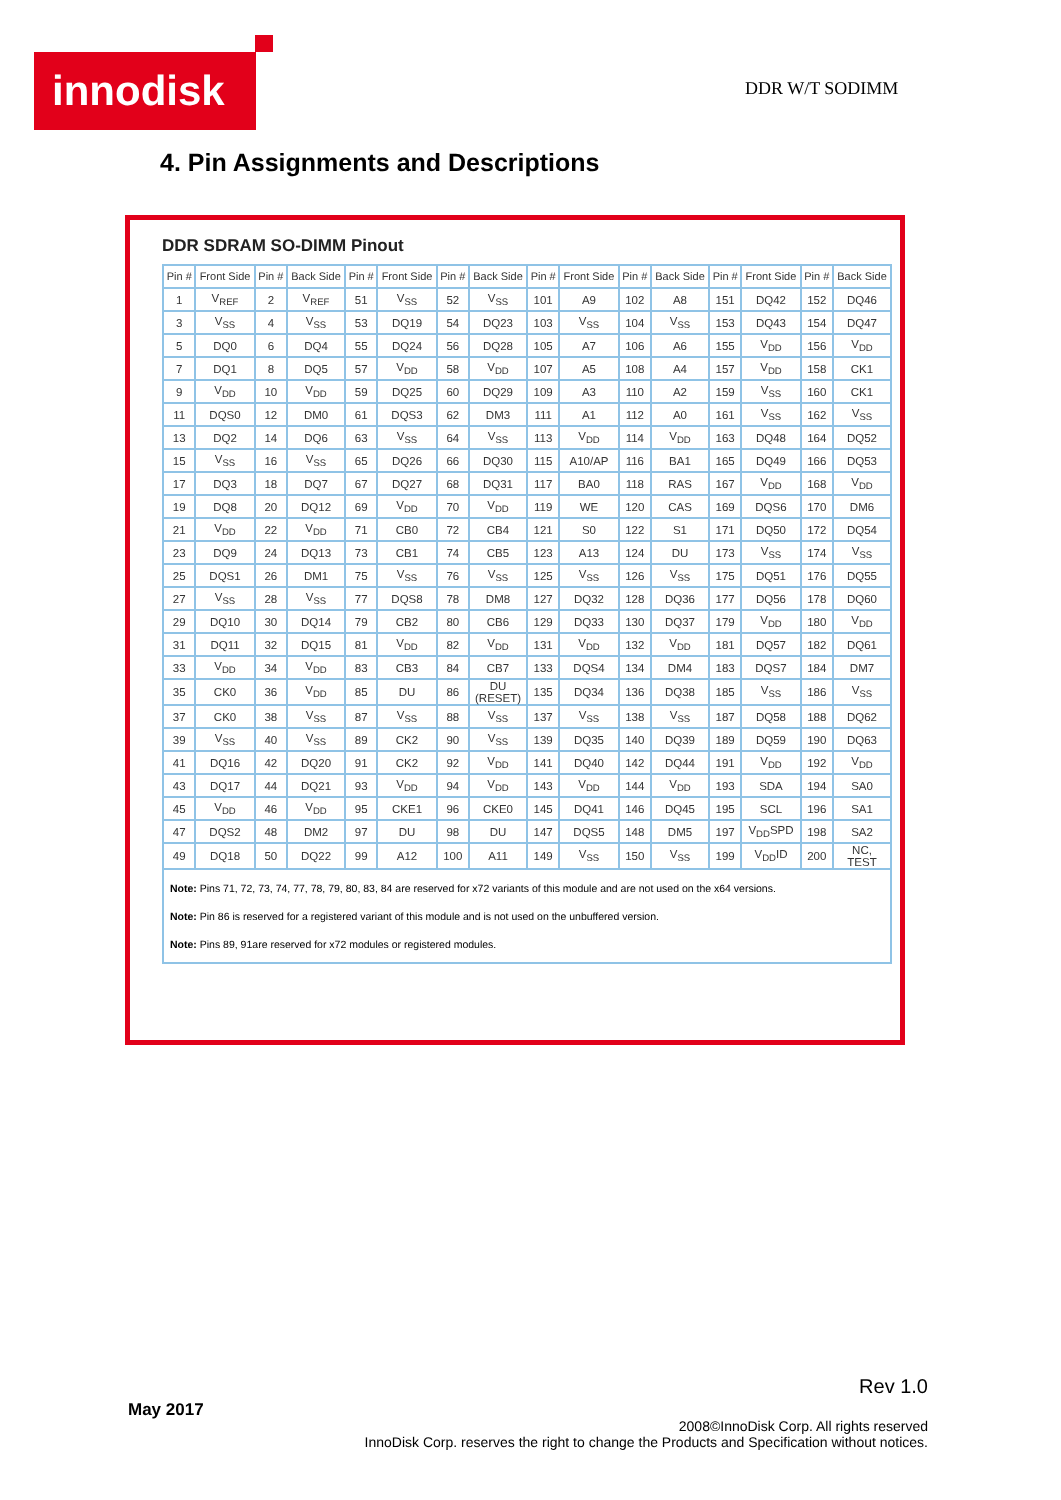innodisk DDR W/T SODIMM
4. Pin Assignments and Descriptions
DDR SDRAM SO-DIMM Pinout
| Pin # | Front Side | Pin # | Back Side | Pin # | Front Side | Pin # | Back Side | Pin # | Front Side | Pin # | Back Side | Pin # | Front Side | Pin # | Back Side |
| --- | --- | --- | --- | --- | --- | --- | --- | --- | --- | --- | --- | --- | --- | --- | --- |
| 1 | V<sub>REF</sub> | 2 | V<sub>REF</sub> | 51 | V<sub>SS</sub> | 52 | V<sub>SS</sub> | 101 | A9 | 102 | A8 | 151 | DQ42 | 152 | DQ46 |
| 3 | V<sub>SS</sub> | 4 | V<sub>SS</sub> | 53 | DQ19 | 54 | DQ23 | 103 | V<sub>SS</sub> | 104 | V<sub>SS</sub> | 153 | DQ43 | 154 | DQ47 |
| 5 | DQ0 | 6 | DQ4 | 55 | DQ24 | 56 | DQ28 | 105 | A7 | 106 | A6 | 155 | V<sub>DD</sub> | 156 | V<sub>DD</sub> |
| 7 | DQ1 | 8 | DQ5 | 57 | V<sub>DD</sub> | 58 | V<sub>DD</sub> | 107 | A5 | 108 | A4 | 157 | V<sub>DD</sub> | 158 | CK1 |
| 9 | V<sub>DD</sub> | 10 | V<sub>DD</sub> | 59 | DQ25 | 60 | DQ29 | 109 | A3 | 110 | A2 | 159 | V<sub>SS</sub> | 160 | CK1 |
| 11 | DQS0 | 12 | DM0 | 61 | DQS3 | 62 | DM3 | 111 | A1 | 112 | A0 | 161 | V<sub>SS</sub> | 162 | V<sub>SS</sub> |
| 13 | DQ2 | 14 | DQ6 | 63 | V<sub>SS</sub> | 64 | V<sub>SS</sub> | 113 | V<sub>DD</sub> | 114 | V<sub>DD</sub> | 163 | DQ48 | 164 | DQ52 |
| 15 | V<sub>SS</sub> | 16 | V<sub>SS</sub> | 65 | DQ26 | 66 | DQ30 | 115 | A10/AP | 116 | BA1 | 165 | DQ49 | 166 | DQ53 |
| 17 | DQ3 | 18 | DQ7 | 67 | DQ27 | 68 | DQ31 | 117 | BA0 | 118 | RAS | 167 | V<sub>DD</sub> | 168 | V<sub>DD</sub> |
| 19 | DQ8 | 20 | DQ12 | 69 | V<sub>DD</sub> | 70 | V<sub>DD</sub> | 119 | WE | 120 | CAS | 169 | DQS6 | 170 | DM6 |
| 21 | V<sub>DD</sub> | 22 | V<sub>DD</sub> | 71 | CB0 | 72 | CB4 | 121 | S0 | 122 | S1 | 171 | DQ50 | 172 | DQ54 |
| 23 | DQ9 | 24 | DQ13 | 73 | CB1 | 74 | CB5 | 123 | A13 | 124 | DU | 173 | V<sub>SS</sub> | 174 | V<sub>SS</sub> |
| 25 | DQS1 | 26 | DM1 | 75 | V<sub>SS</sub> | 76 | V<sub>SS</sub> | 125 | V<sub>SS</sub> | 126 | V<sub>SS</sub> | 175 | DQ51 | 176 | DQ55 |
| 27 | V<sub>SS</sub> | 28 | V<sub>SS</sub> | 77 | DQS8 | 78 | DM8 | 127 | DQ32 | 128 | DQ36 | 177 | DQ56 | 178 | DQ60 |
| 29 | DQ10 | 30 | DQ14 | 79 | CB2 | 80 | CB6 | 129 | DQ33 | 130 | DQ37 | 179 | V<sub>DD</sub> | 180 | V<sub>DD</sub> |
| 31 | DQ11 | 32 | DQ15 | 81 | V<sub>DD</sub> | 82 | V<sub>DD</sub> | 131 | V<sub>DD</sub> | 132 | V<sub>DD</sub> | 181 | DQ57 | 182 | DQ61 |
| 33 | V<sub>DD</sub> | 34 | V<sub>DD</sub> | 83 | CB3 | 84 | CB7 | 133 | DQS4 | 134 | DM4 | 183 | DQS7 | 184 | DM7 |
| 35 | CK0 | 36 | V<sub>DD</sub> | 85 | DU | 86 | DU (RESET) | 135 | DQ34 | 136 | DQ38 | 185 | V<sub>SS</sub> | 186 | V<sub>SS</sub> |
| 37 | CK0 | 38 | V<sub>SS</sub> | 87 | V<sub>SS</sub> | 88 | V<sub>SS</sub> | 137 | V<sub>SS</sub> | 138 | V<sub>SS</sub> | 187 | DQ58 | 188 | DQ62 |
| 39 | V<sub>SS</sub> | 40 | V<sub>SS</sub> | 89 | CK2 | 90 | V<sub>SS</sub> | 139 | DQ35 | 140 | DQ39 | 189 | DQ59 | 190 | DQ63 |
| 41 | DQ16 | 42 | DQ20 | 91 | CK2 | 92 | V<sub>DD</sub> | 141 | DQ40 | 142 | DQ44 | 191 | V<sub>DD</sub> | 192 | V<sub>DD</sub> |
| 43 | DQ17 | 44 | DQ21 | 93 | V<sub>DD</sub> | 94 | V<sub>DD</sub> | 143 | V<sub>DD</sub> | 144 | V<sub>DD</sub> | 193 | SDA | 194 | SA0 |
| 45 | V<sub>DD</sub> | 46 | V<sub>DD</sub> | 95 | CKE1 | 96 | CKE0 | 145 | DQ41 | 146 | DQ45 | 195 | SCL | 196 | SA1 |
| 47 | DQS2 | 48 | DM2 | 97 | DU | 98 | DU | 147 | DQS5 | 148 | DM5 | 197 | V<sub>DD</sub>SPD | 198 | SA2 |
| 49 | DQ18 | 50 | DQ22 | 99 | A12 | 100 | A11 | 149 | V<sub>SS</sub> | 150 | V<sub>SS</sub> | 199 | V<sub>DD</sub>ID | 200 | NC, TEST |
Note: Pins 71, 72, 73, 74, 77, 78, 79, 80, 83, 84 are reserved for x72 variants of this module and are not used on the x64 versions.
Note: Pin 86 is reserved for a registered variant of this module and is not used on the unbuffered version.
Note: Pins 89, 91are reserved for x72 modules or registered modules.
Rev 1.0
May 2017
2008©InnoDisk Corp. All rights reserved
InnoDisk Corp. reserves the right to change the Products and Specification without notices.